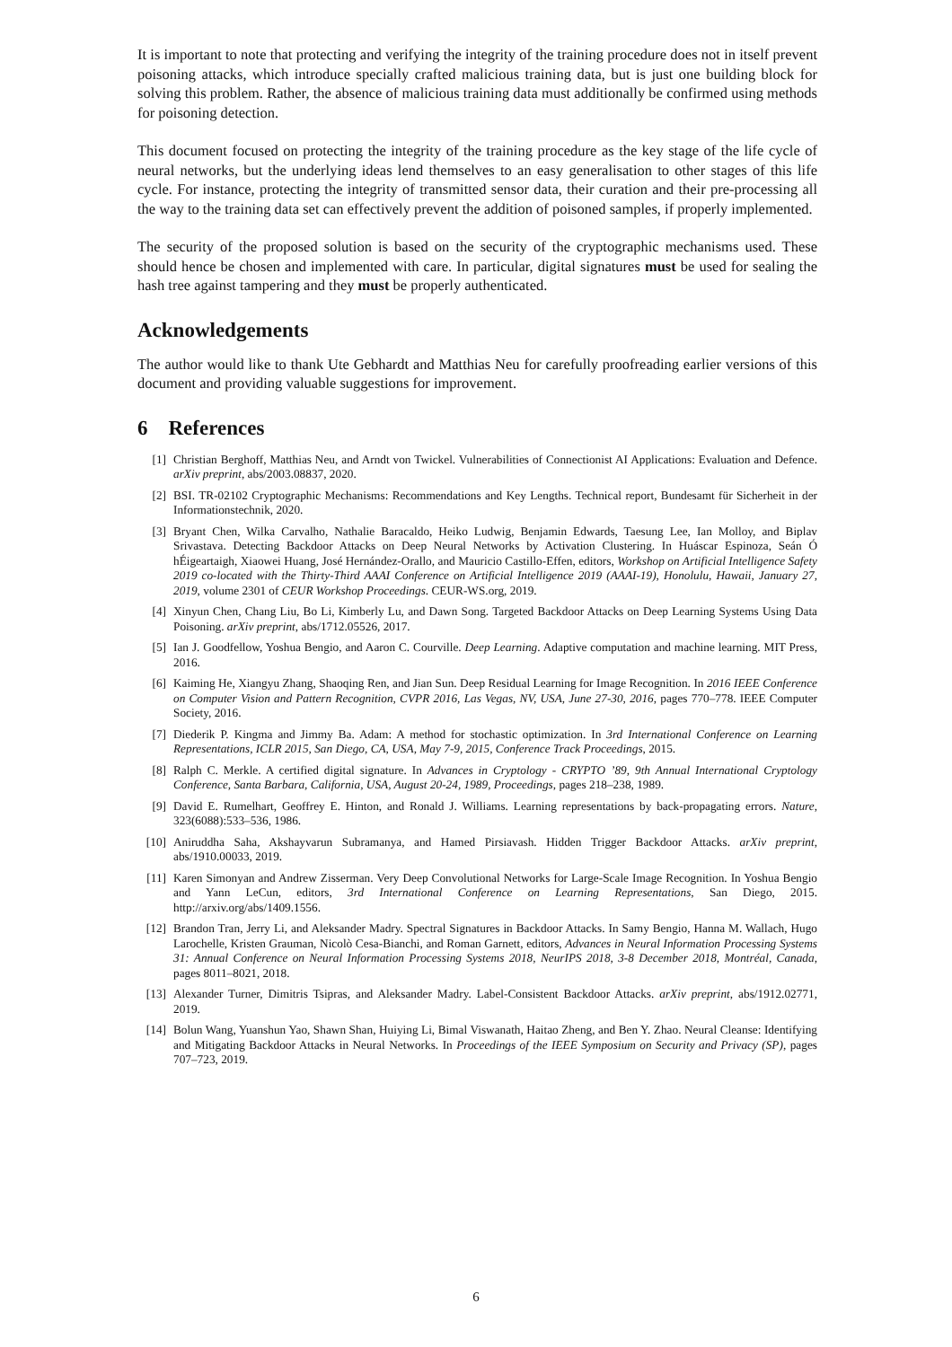It is important to note that protecting and verifying the integrity of the training procedure does not in itself prevent poisoning attacks, which introduce specially crafted malicious training data, but is just one building block for solving this problem. Rather, the absence of malicious training data must additionally be confirmed using methods for poisoning detection.
This document focused on protecting the integrity of the training procedure as the key stage of the life cycle of neural networks, but the underlying ideas lend themselves to an easy generalisation to other stages of this life cycle. For instance, protecting the integrity of transmitted sensor data, their curation and their pre-processing all the way to the training data set can effectively prevent the addition of poisoned samples, if properly implemented.
The security of the proposed solution is based on the security of the cryptographic mechanisms used. These should hence be chosen and implemented with care. In particular, digital signatures must be used for sealing the hash tree against tampering and they must be properly authenticated.
Acknowledgements
The author would like to thank Ute Gebhardt and Matthias Neu for carefully proofreading earlier versions of this document and providing valuable suggestions for improvement.
6 References
[1] Christian Berghoff, Matthias Neu, and Arndt von Twickel. Vulnerabilities of Connectionist AI Applications: Evaluation and Defence. arXiv preprint, abs/2003.08837, 2020.
[2] BSI. TR-02102 Cryptographic Mechanisms: Recommendations and Key Lengths. Technical report, Bundesamt für Sicherheit in der Informationstechnik, 2020.
[3] Bryant Chen, Wilka Carvalho, Nathalie Baracaldo, Heiko Ludwig, Benjamin Edwards, Taesung Lee, Ian Molloy, and Biplav Srivastava. Detecting Backdoor Attacks on Deep Neural Networks by Activation Clustering. In Huáscar Espinoza, Seán Ó hÉigeartaigh, Xiaowei Huang, José Hernández-Orallo, and Mauricio Castillo-Effen, editors, Workshop on Artificial Intelligence Safety 2019 co-located with the Thirty-Third AAAI Conference on Artificial Intelligence 2019 (AAAI-19), Honolulu, Hawaii, January 27, 2019, volume 2301 of CEUR Workshop Proceedings. CEUR-WS.org, 2019.
[4] Xinyun Chen, Chang Liu, Bo Li, Kimberly Lu, and Dawn Song. Targeted Backdoor Attacks on Deep Learning Systems Using Data Poisoning. arXiv preprint, abs/1712.05526, 2017.
[5] Ian J. Goodfellow, Yoshua Bengio, and Aaron C. Courville. Deep Learning. Adaptive computation and machine learning. MIT Press, 2016.
[6] Kaiming He, Xiangyu Zhang, Shaoqing Ren, and Jian Sun. Deep Residual Learning for Image Recognition. In 2016 IEEE Conference on Computer Vision and Pattern Recognition, CVPR 2016, Las Vegas, NV, USA, June 27-30, 2016, pages 770–778. IEEE Computer Society, 2016.
[7] Diederik P. Kingma and Jimmy Ba. Adam: A method for stochastic optimization. In 3rd International Conference on Learning Representations, ICLR 2015, San Diego, CA, USA, May 7-9, 2015, Conference Track Proceedings, 2015.
[8] Ralph C. Merkle. A certified digital signature. In Advances in Cryptology - CRYPTO ’89, 9th Annual International Cryptology Conference, Santa Barbara, California, USA, August 20-24, 1989, Proceedings, pages 218–238, 1989.
[9] David E. Rumelhart, Geoffrey E. Hinton, and Ronald J. Williams. Learning representations by back-propagating errors. Nature, 323(6088):533–536, 1986.
[10] Aniruddha Saha, Akshayvarun Subramanya, and Hamed Pirsiavash. Hidden Trigger Backdoor Attacks. arXiv preprint, abs/1910.00033, 2019.
[11] Karen Simonyan and Andrew Zisserman. Very Deep Convolutional Networks for Large-Scale Image Recognition. In Yoshua Bengio and Yann LeCun, editors, 3rd International Conference on Learning Representations, San Diego, 2015. http://arxiv.org/abs/1409.1556.
[12] Brandon Tran, Jerry Li, and Aleksander Madry. Spectral Signatures in Backdoor Attacks. In Samy Bengio, Hanna M. Wallach, Hugo Larochelle, Kristen Grauman, Nicolò Cesa-Bianchi, and Roman Garnett, editors, Advances in Neural Information Processing Systems 31: Annual Conference on Neural Information Processing Systems 2018, NeurIPS 2018, 3-8 December 2018, Montréal, Canada, pages 8011–8021, 2018.
[13] Alexander Turner, Dimitris Tsipras, and Aleksander Madry. Label-Consistent Backdoor Attacks. arXiv preprint, abs/1912.02771, 2019.
[14] Bolun Wang, Yuanshun Yao, Shawn Shan, Huiying Li, Bimal Viswanath, Haitao Zheng, and Ben Y. Zhao. Neural Cleanse: Identifying and Mitigating Backdoor Attacks in Neural Networks. In Proceedings of the IEEE Symposium on Security and Privacy (SP), pages 707–723, 2019.
6